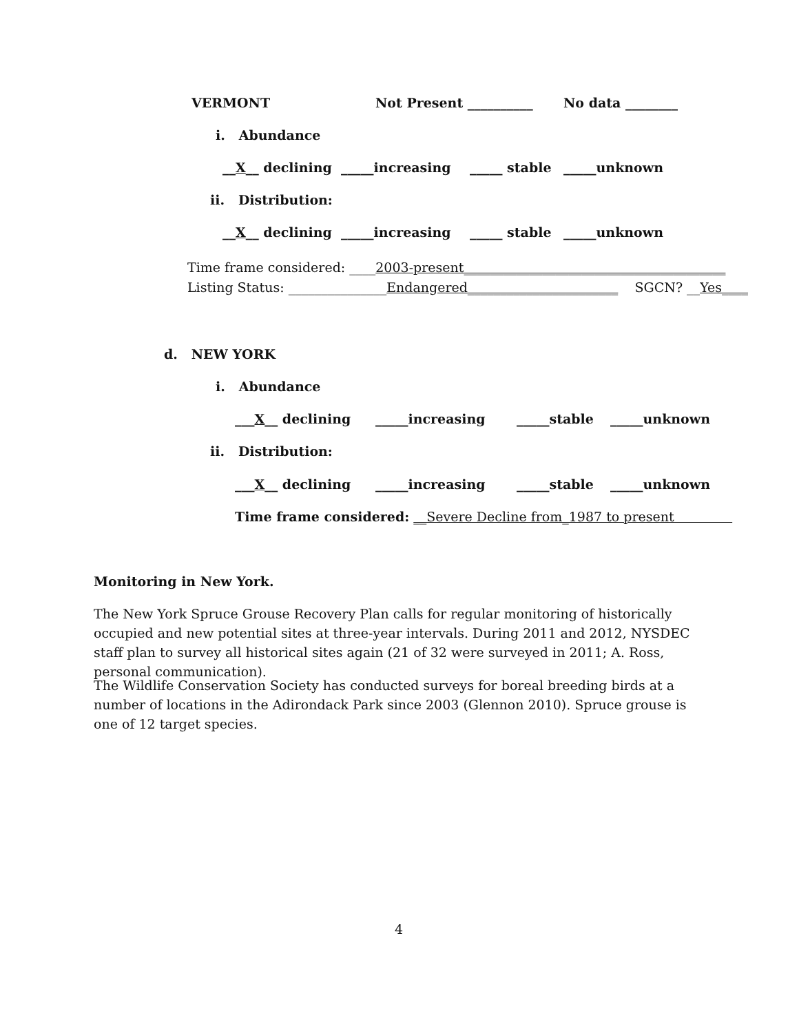VERMONT Not Present __________ No data ________
i. Abundance
__X__ declining _____increasing _____ stable _____unknown
ii. Distribution:
__X__ declining _____increasing _____ stable _____unknown
Time frame considered: ____2003-present________________________________________
Listing Status: _______________Endangered_______________________ SGCN? __Yes____
d. NEW YORK
i. Abundance
___X__ declining _____increasing _____stable _____unknown
ii. Distribution:
___X__ declining _____increasing _____stable _____unknown
Time frame considered: __Severe Decline from_1987 to present
Monitoring in New York.
The New York Spruce Grouse Recovery Plan calls for regular monitoring of historically occupied and new potential sites at three-year intervals. During 2011 and 2012, NYSDEC staff plan to survey all historical sites again (21 of 32 were surveyed in 2011; A. Ross, personal communication).
The Wildlife Conservation Society has conducted surveys for boreal breeding birds at a number of locations in the Adirondack Park since 2003 (Glennon 2010). Spruce grouse is one of 12 target species.
4